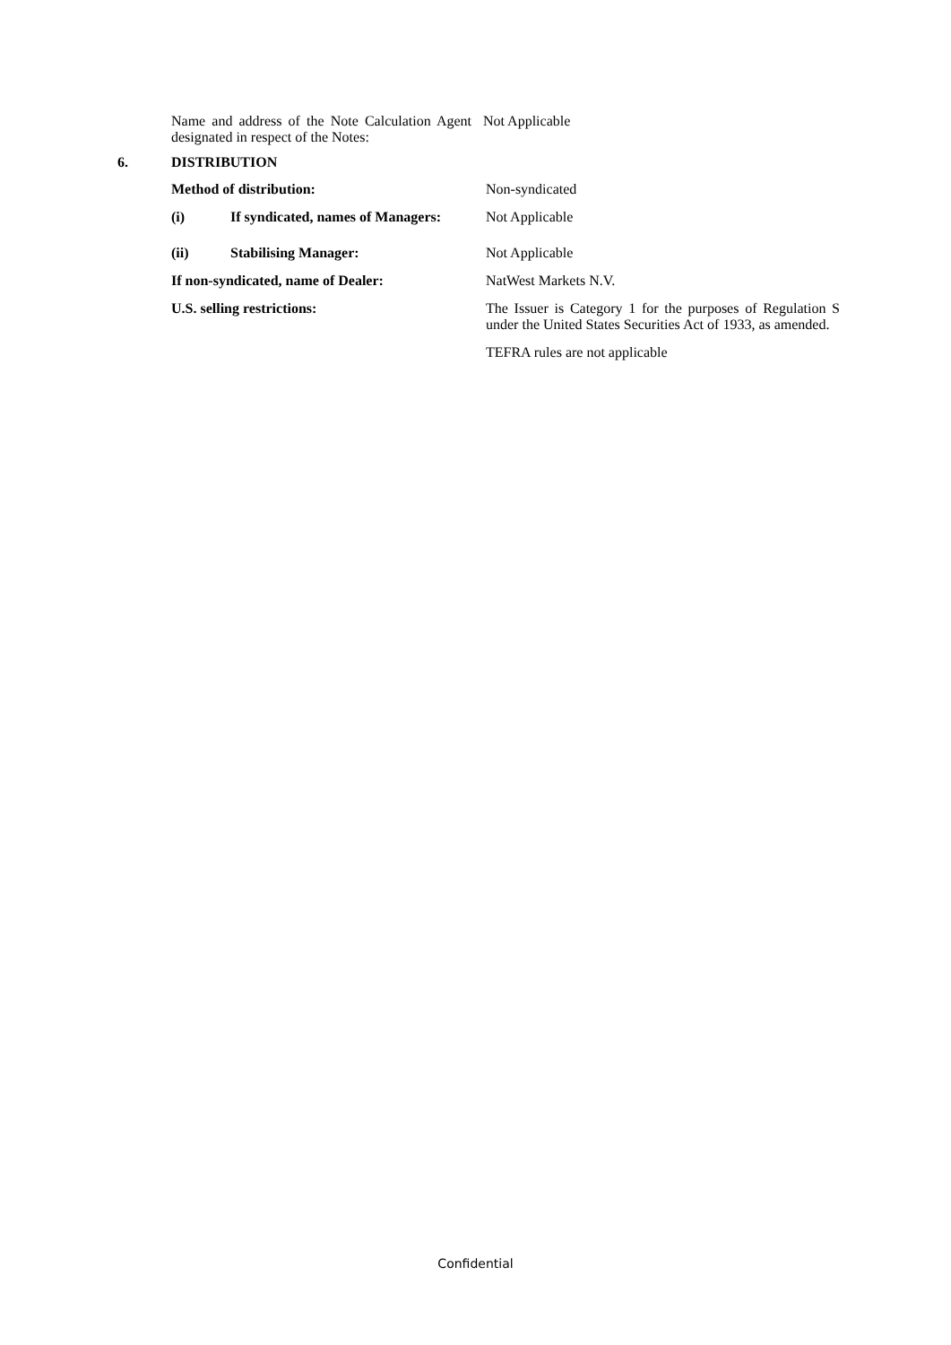Name and address of the Note Calculation Agent designated in respect of the Notes:
Not Applicable
6. DISTRIBUTION
Method of distribution: Non-syndicated
(i) If syndicated, names of Managers:
Not Applicable
(ii) Stabilising Manager: Not Applicable
If non-syndicated, name of Dealer: NatWest Markets N.V.
U.S. selling restrictions: The Issuer is Category 1 for the purposes of Regulation S under the United States Securities Act of 1933, as amended.
TEFRA rules are not applicable
Confidential